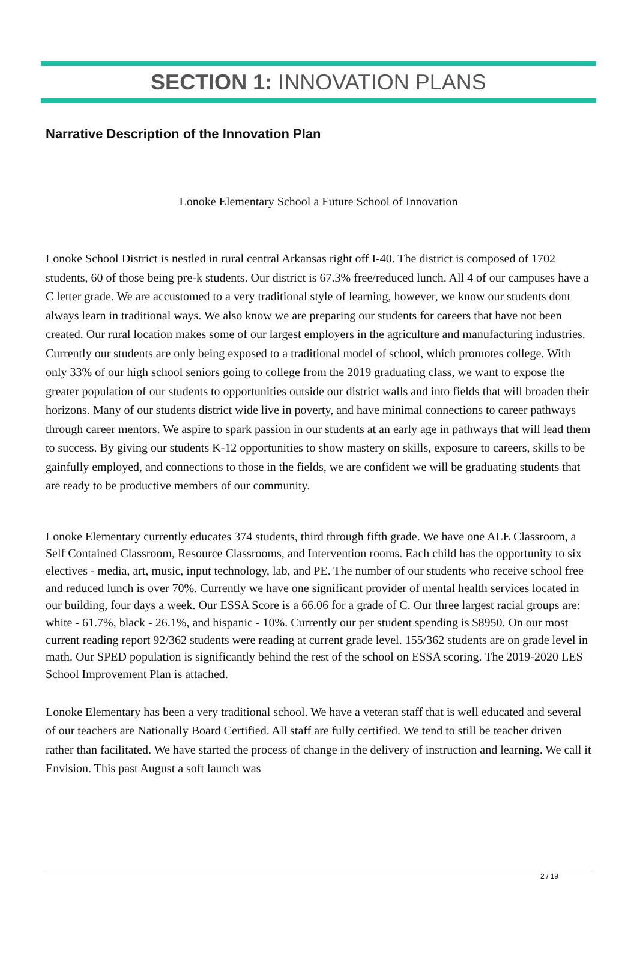SECTION 1: INNOVATION PLANS
Narrative Description of the Innovation Plan
Lonoke Elementary School a Future School of Innovation
Lonoke School District is nestled in rural central Arkansas right off I-40. The district is composed of 1702 students, 60 of those being pre-k students. Our district is 67.3% free/reduced lunch. All 4 of our campuses have a C letter grade. We are accustomed to a very traditional style of learning, however, we know our students dont always learn in traditional ways. We also know we are preparing our students for careers that have not been created. Our rural location makes some of our largest employers in the agriculture and manufacturing industries. Currently our students are only being exposed to a traditional model of school, which promotes college. With only 33% of our high school seniors going to college from the 2019 graduating class, we want to expose the greater population of our students to opportunities outside our district walls and into fields that will broaden their horizons. Many of our students district wide live in poverty, and have minimal connections to career pathways through career mentors. We aspire to spark passion in our students at an early age in pathways that will lead them to success. By giving our students K-12 opportunities to show mastery on skills, exposure to careers, skills to be gainfully employed, and connections to those in the fields, we are confident we will be graduating students that are ready to be productive members of our community.
Lonoke Elementary currently educates 374 students, third through fifth grade. We have one ALE Classroom, a Self Contained Classroom, Resource Classrooms, and Intervention rooms. Each child has the opportunity to six electives - media, art, music, input technology, lab, and PE. The number of our students who receive school free and reduced lunch is over 70%. Currently we have one significant provider of mental health services located in our building, four days a week. Our ESSA Score is a 66.06 for a grade of C. Our three largest racial groups are: white - 61.7%, black - 26.1%, and hispanic - 10%. Currently our per student spending is $8950. On our most current reading report 92/362 students were reading at current grade level. 155/362 students are on grade level in math. Our SPED population is significantly behind the rest of the school on ESSA scoring. The 2019-2020 LES School Improvement Plan is attached.
Lonoke Elementary has been a very traditional school. We have a veteran staff that is well educated and several of our teachers are Nationally Board Certified. All staff are fully certified. We tend to still be teacher driven rather than facilitated. We have started the process of change in the delivery of instruction and learning. We call it Envision. This past August a soft launch was
2 / 19